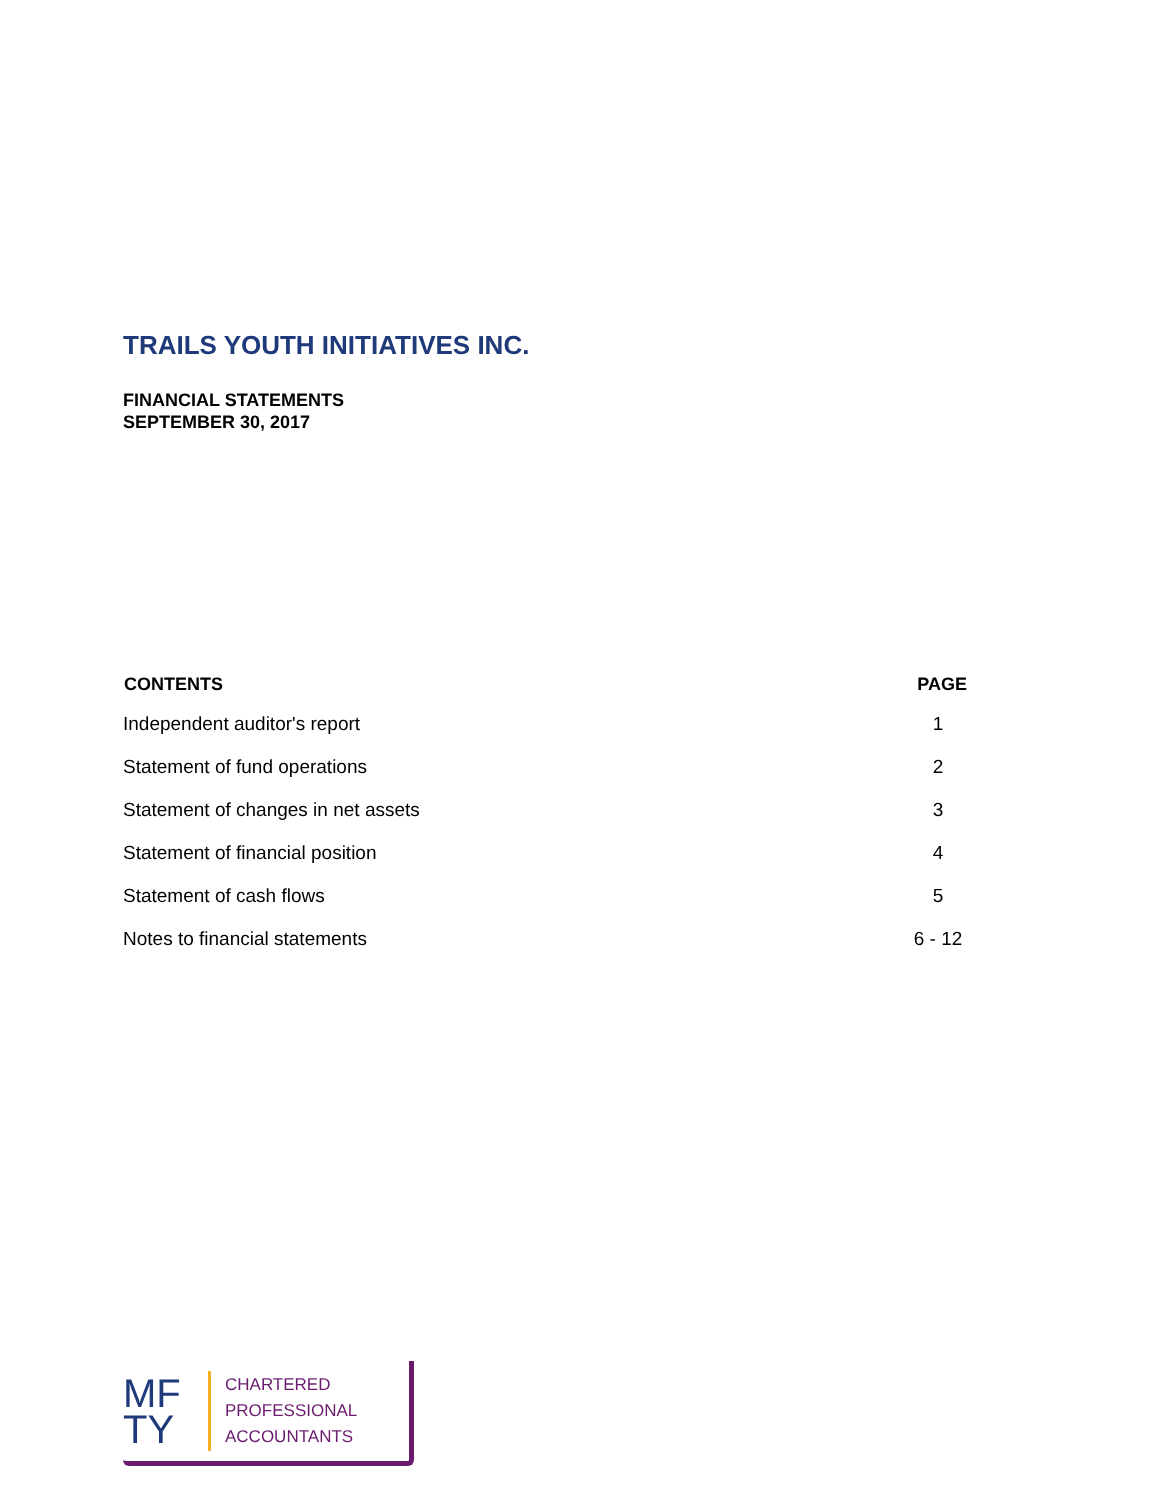TRAILS YOUTH INITIATIVES INC.
FINANCIAL STATEMENTS
SEPTEMBER 30, 2017
| CONTENTS | PAGE |
| --- | --- |
| Independent auditor's report | 1 |
| Statement of fund operations | 2 |
| Statement of changes in net assets | 3 |
| Statement of financial position | 4 |
| Statement of cash flows | 5 |
| Notes to financial statements | 6 - 12 |
MF
TY
CHARTERED
PROFESSIONAL
ACCOUNTANTS